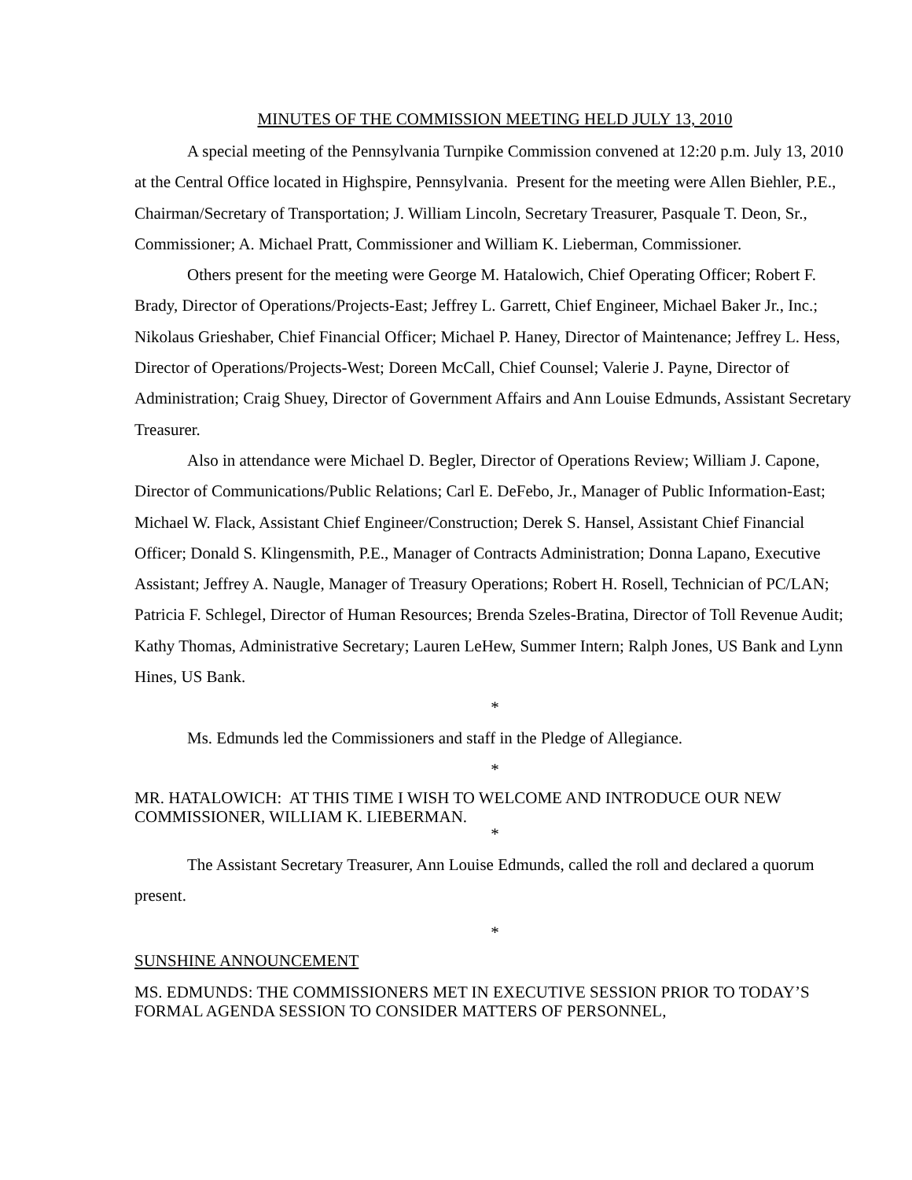MINUTES OF THE COMMISSION MEETING HELD JULY 13, 2010
A special meeting of the Pennsylvania Turnpike Commission convened at 12:20 p.m. July 13, 2010 at the Central Office located in Highspire, Pennsylvania. Present for the meeting were Allen Biehler, P.E., Chairman/Secretary of Transportation; J. William Lincoln, Secretary Treasurer, Pasquale T. Deon, Sr., Commissioner; A. Michael Pratt, Commissioner and William K. Lieberman, Commissioner.
Others present for the meeting were George M. Hatalowich, Chief Operating Officer; Robert F. Brady, Director of Operations/Projects-East; Jeffrey L. Garrett, Chief Engineer, Michael Baker Jr., Inc.; Nikolaus Grieshaber, Chief Financial Officer; Michael P. Haney, Director of Maintenance; Jeffrey L. Hess, Director of Operations/Projects-West; Doreen McCall, Chief Counsel; Valerie J. Payne, Director of Administration; Craig Shuey, Director of Government Affairs and Ann Louise Edmunds, Assistant Secretary Treasurer.
Also in attendance were Michael D. Begler, Director of Operations Review; William J. Capone, Director of Communications/Public Relations; Carl E. DeFebo, Jr., Manager of Public Information-East; Michael W. Flack, Assistant Chief Engineer/Construction; Derek S. Hansel, Assistant Chief Financial Officer; Donald S. Klingensmith, P.E., Manager of Contracts Administration; Donna Lapano, Executive Assistant; Jeffrey A. Naugle, Manager of Treasury Operations; Robert H. Rosell, Technician of PC/LAN; Patricia F. Schlegel, Director of Human Resources; Brenda Szeles-Bratina, Director of Toll Revenue Audit; Kathy Thomas, Administrative Secretary; Lauren LeHew, Summer Intern; Ralph Jones, US Bank and Lynn Hines, US Bank.
*
Ms. Edmunds led the Commissioners and staff in the Pledge of Allegiance.
*
MR. HATALOWICH: AT THIS TIME I WISH TO WELCOME AND INTRODUCE OUR NEW COMMISSIONER, WILLIAM K. LIEBERMAN.
*
The Assistant Secretary Treasurer, Ann Louise Edmunds, called the roll and declared a quorum present.
*
SUNSHINE ANNOUNCEMENT
MS. EDMUNDS: THE COMMISSIONERS MET IN EXECUTIVE SESSION PRIOR TO TODAY’S FORMAL AGENDA SESSION TO CONSIDER MATTERS OF PERSONNEL,